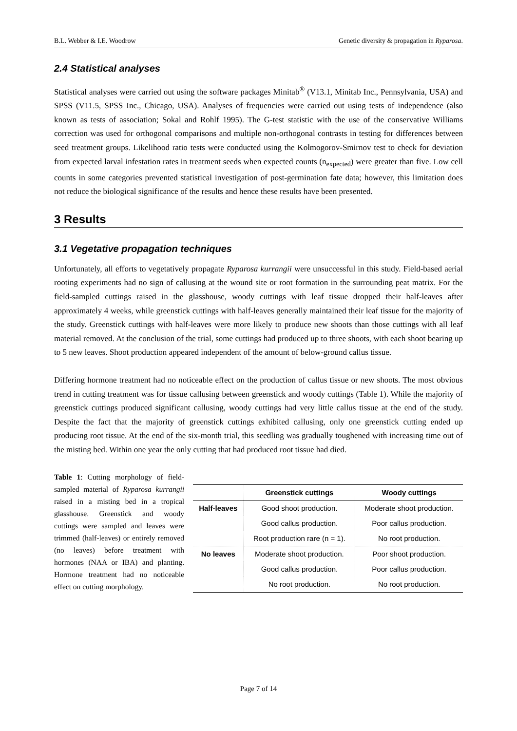B.L. Webber & I.E. Woodrow Genetic diversity & propagation in Ryparosa.
2.4 Statistical analyses
Statistical analyses were carried out using the software packages Minitab<sup>®</sup> (V13.1, Minitab Inc., Pennsylvania, USA) and SPSS (V11.5, SPSS Inc., Chicago, USA). Analyses of frequencies were carried out using tests of independence (also known as tests of association; Sokal and Rohlf 1995). The G-test statistic with the use of the conservative Williams correction was used for orthogonal comparisons and multiple non-orthogonal contrasts in testing for differences between seed treatment groups. Likelihood ratio tests were conducted using the Kolmogorov-Smirnov test to check for deviation from expected larval infestation rates in treatment seeds when expected counts (n<sub>expected</sub>) were greater than five. Low cell counts in some categories prevented statistical investigation of post-germination fate data; however, this limitation does not reduce the biological significance of the results and hence these results have been presented.
3 Results
3.1 Vegetative propagation techniques
Unfortunately, all efforts to vegetatively propagate Ryparosa kurrangii were unsuccessful in this study. Field-based aerial rooting experiments had no sign of callusing at the wound site or root formation in the surrounding peat matrix. For the field-sampled cuttings raised in the glasshouse, woody cuttings with leaf tissue dropped their half-leaves after approximately 4 weeks, while greenstick cuttings with half-leaves generally maintained their leaf tissue for the majority of the study. Greenstick cuttings with half-leaves were more likely to produce new shoots than those cuttings with all leaf material removed. At the conclusion of the trial, some cuttings had produced up to three shoots, with each shoot bearing up to 5 new leaves. Shoot production appeared independent of the amount of below-ground callus tissue.
Differing hormone treatment had no noticeable effect on the production of callus tissue or new shoots. The most obvious trend in cutting treatment was for tissue callusing between greenstick and woody cuttings (Table 1). While the majority of greenstick cuttings produced significant callusing, woody cuttings had very little callus tissue at the end of the study. Despite the fact that the majority of greenstick cuttings exhibited callusing, only one greenstick cutting ended up producing root tissue. At the end of the six-month trial, this seedling was gradually toughened with increasing time out of the misting bed. Within one year the only cutting that had produced root tissue had died.
Table 1: Cutting morphology of field-sampled material of Ryparosa kurrangii raised in a misting bed in a tropical glasshouse. Greenstick and woody cuttings were sampled and leaves were trimmed (half-leaves) or entirely removed (no leaves) before treatment with hormones (NAA or IBA) and planting. Hormone treatment had no noticeable effect on cutting morphology.
| | Greenstick cuttings | Woody cuttings |
| --- | --- | --- |
| Half-leaves | Good shoot production. | Moderate shoot production. |
| | Good callus production. | Poor callus production. |
| | Root production rare (n = 1). | No root production. |
| No leaves | Moderate shoot production. | Poor shoot production. |
| | Good callus production. | Poor callus production. |
| | No root production. | No root production. |
Page 7 of 14